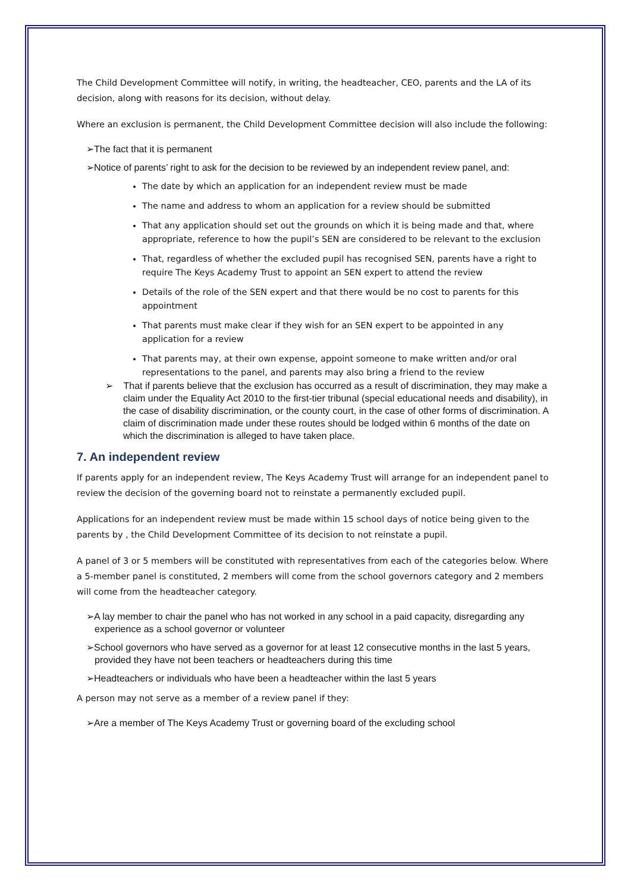The Child Development Committee will notify, in writing, the headteacher, CEO, parents and the LA of its decision, along with reasons for its decision, without delay.
Where an exclusion is permanent, the Child Development Committee decision will also include the following:
➢The fact that it is permanent
➢Notice of parents’ right to ask for the decision to be reviewed by an independent review panel, and:
The date by which an application for an independent review must be made
The name and address to whom an application for a review should be submitted
That any application should set out the grounds on which it is being made and that, where appropriate, reference to how the pupil’s SEN are considered to be relevant to the exclusion
That, regardless of whether the excluded pupil has recognised SEN, parents have a right to require The Keys Academy Trust to appoint an SEN expert to attend the review
Details of the role of the SEN expert and that there would be no cost to parents for this appointment
That parents must make clear if they wish for an SEN expert to be appointed in any application for a review
That parents may, at their own expense, appoint someone to make written and/or oral representations to the panel, and parents may also bring a friend to the review
➢ That if parents believe that the exclusion has occurred as a result of discrimination, they may make a claim under the Equality Act 2010 to the first-tier tribunal (special educational needs and disability), in the case of disability discrimination, or the county court, in the case of other forms of discrimination. A claim of discrimination made under these routes should be lodged within 6 months of the date on which the discrimination is alleged to have taken place.
7. An independent review
If parents apply for an independent review, The Keys Academy Trust will arrange for an independent panel to review the decision of the governing board not to reinstate a permanently excluded pupil.
Applications for an independent review must be made within 15 school days of notice being given to the parents by , the Child Development Committee of its decision to not reinstate a pupil.
A panel of 3 or 5 members will be constituted with representatives from each of the categories below. Where a 5-member panel is constituted, 2 members will come from the school governors category and 2 members will come from the headteacher category.
➢A lay member to chair the panel who has not worked in any school in a paid capacity, disregarding any experience as a school governor or volunteer
➢School governors who have served as a governor for at least 12 consecutive months in the last 5 years, provided they have not been teachers or headteachers during this time
➢Headteachers or individuals who have been a headteacher within the last 5 years
A person may not serve as a member of a review panel if they:
➢Are a member of The Keys Academy Trust or governing board of the excluding school